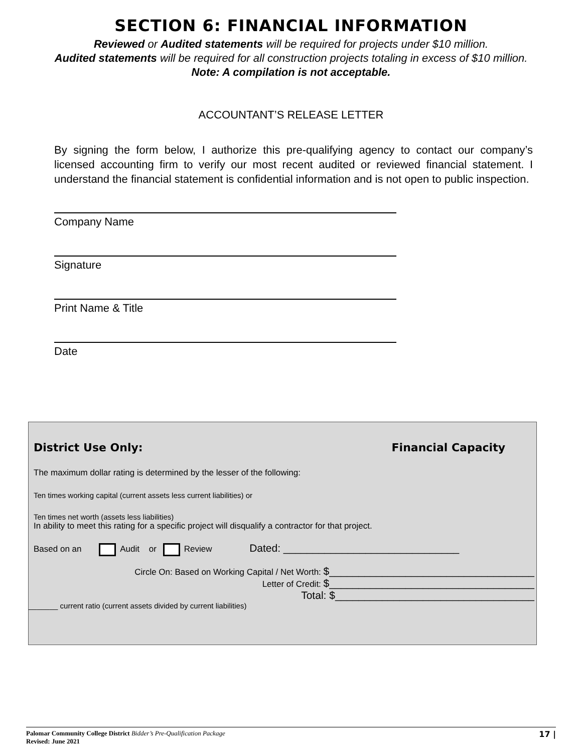SECTION 6: FINANCIAL INFORMATION
Reviewed or Audited statements will be required for projects under $10 million.
Audited statements will be required for all construction projects totaling in excess of $10 million.
Note: A compilation is not acceptable.
ACCOUNTANT’S RELEASE LETTER
By signing the form below, I authorize this pre-qualifying agency to contact our company’s licensed accounting firm to verify our most recent audited or reviewed financial statement. I understand the financial statement is confidential information and is not open to public inspection.
Company Name
Signature
Print Name & Title
Date
District Use Only: Financial Capacity
The maximum dollar rating is determined by the lesser of the following:
Ten times working capital (current assets less current liabilities) or
Ten times net worth (assets less liabilities)
In ability to meet this rating for a specific project will disqualify a contractor for that project.
Based on an Audit or Review Dated: ______________________________
Circle On: Based on Working Capital / Net Worth: $___________________________________
Letter of Credit: $___________________________________
Total: $__________________________________
_______ current ratio (current assets divided by current liabilities)
17 | Palomar Community College District Bidder’s Pre-Qualification Package
Revised: June 2021